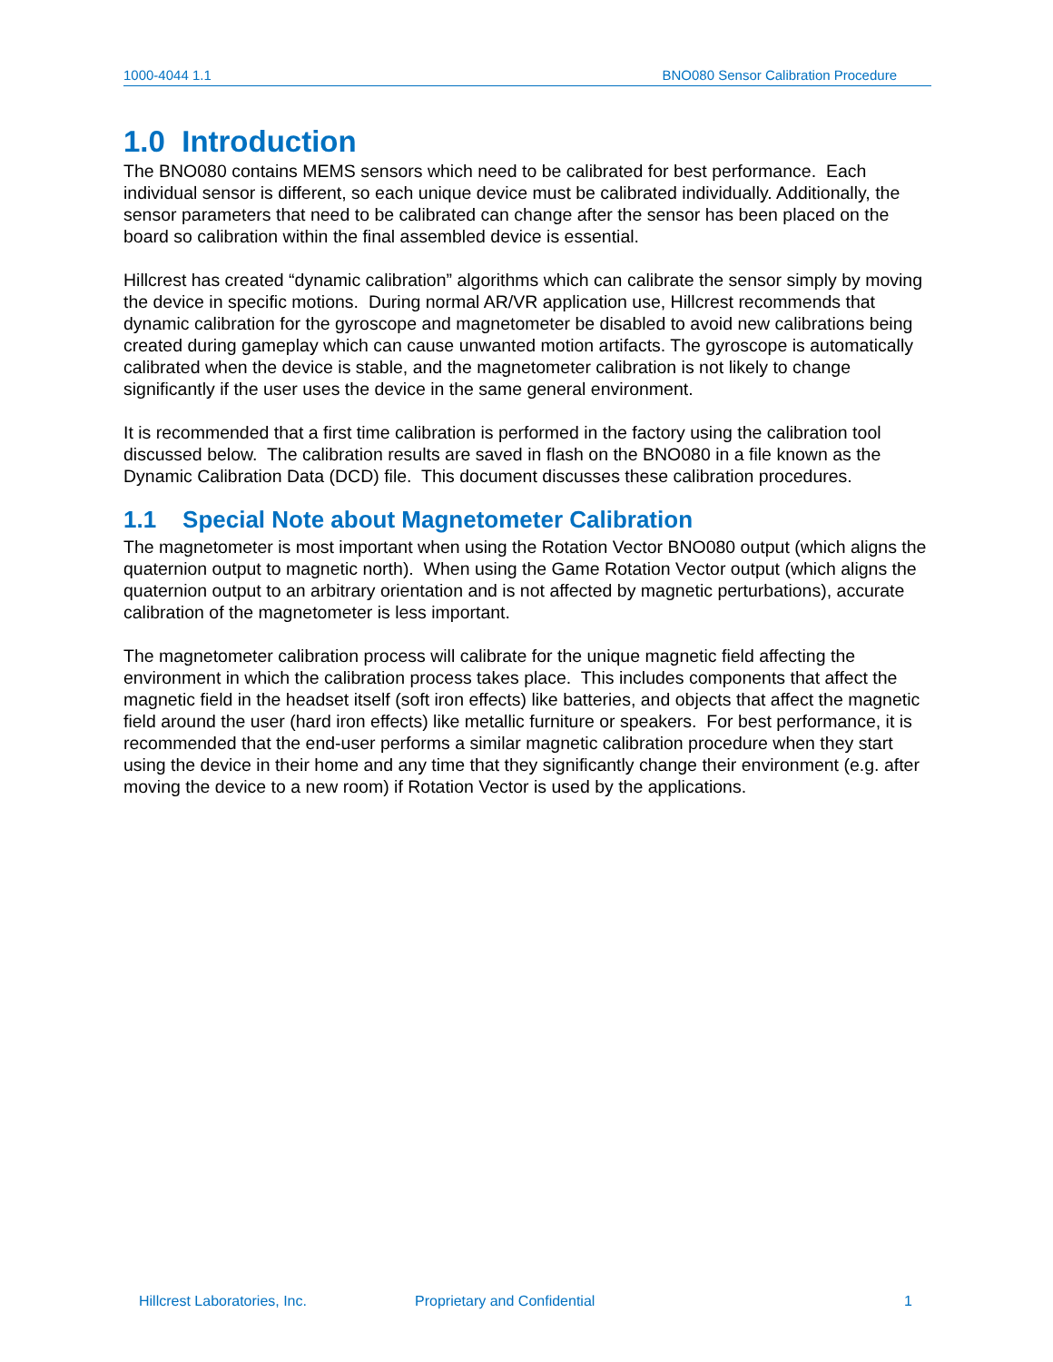1000-4044 1.1 BNO080 Sensor Calibration Procedure
1.0 Introduction
The BNO080 contains MEMS sensors which need to be calibrated for best performance. Each individual sensor is different, so each unique device must be calibrated individually. Additionally, the sensor parameters that need to be calibrated can change after the sensor has been placed on the board so calibration within the final assembled device is essential.
Hillcrest has created “dynamic calibration” algorithms which can calibrate the sensor simply by moving the device in specific motions. During normal AR/VR application use, Hillcrest recommends that dynamic calibration for the gyroscope and magnetometer be disabled to avoid new calibrations being created during gameplay which can cause unwanted motion artifacts. The gyroscope is automatically calibrated when the device is stable, and the magnetometer calibration is not likely to change significantly if the user uses the device in the same general environment.
It is recommended that a first time calibration is performed in the factory using the calibration tool discussed below. The calibration results are saved in flash on the BNO080 in a file known as the Dynamic Calibration Data (DCD) file. This document discusses these calibration procedures.
1.1 Special Note about Magnetometer Calibration
The magnetometer is most important when using the Rotation Vector BNO080 output (which aligns the quaternion output to magnetic north). When using the Game Rotation Vector output (which aligns the quaternion output to an arbitrary orientation and is not affected by magnetic perturbations), accurate calibration of the magnetometer is less important.
The magnetometer calibration process will calibrate for the unique magnetic field affecting the environment in which the calibration process takes place. This includes components that affect the magnetic field in the headset itself (soft iron effects) like batteries, and objects that affect the magnetic field around the user (hard iron effects) like metallic furniture or speakers. For best performance, it is recommended that the end-user performs a similar magnetic calibration procedure when they start using the device in their home and any time that they significantly change their environment (e.g. after moving the device to a new room) if Rotation Vector is used by the applications.
Hillcrest Laboratories, Inc. Proprietary and Confidential 1